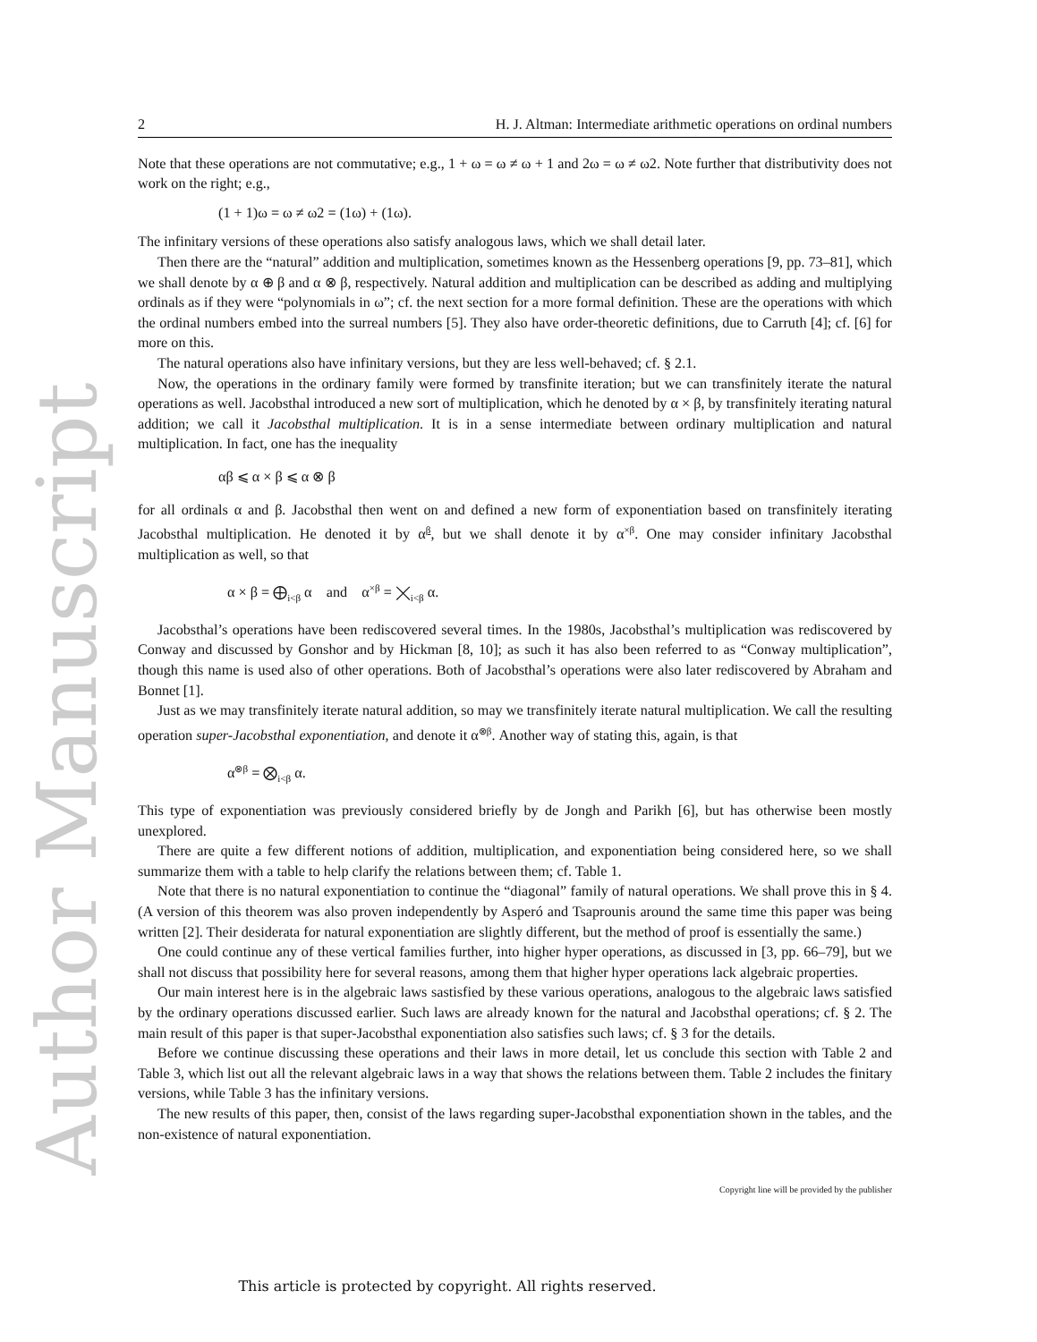Author Manuscript
2 H. J. Altman: Intermediate arithmetic operations on ordinal numbers
Note that these operations are not commutative; e.g., 1 + ω = ω ≠ ω + 1 and 2ω = ω ≠ ω2. Note further that distributivity does not work on the right; e.g.,
(1 + 1)ω = ω ≠ ω2 = (1ω) + (1ω).
The infinitary versions of these operations also satisfy analogous laws, which we shall detail later.
Then there are the “natural” addition and multiplication, sometimes known as the Hessenberg operations [9, pp. 73–81], which we shall denote by α ⊕ β and α ⊗ β, respectively. Natural addition and multiplication can be described as adding and multiplying ordinals as if they were “polynomials in ω”; cf. the next section for a more formal definition. These are the operations with which the ordinal numbers embed into the surreal numbers [5]. They also have order-theoretic definitions, due to Carruth [4]; cf. [6] for more on this.
The natural operations also have infinitary versions, but they are less well-behaved; cf. § 2.1.
Now, the operations in the ordinary family were formed by transfinite iteration; but we can transfinitely iterate the natural operations as well. Jacobsthal introduced a new sort of multiplication, which he denoted by α × β, by transfinitely iterating natural addition; we call it Jacobsthal multiplication. It is in a sense intermediate between ordinary multiplication and natural multiplication. In fact, one has the inequality
αβ ⩽ α × β ⩽ α ⊗ β
for all ordinals α and β. Jacobsthal then went on and defined a new form of exponentiation based on transfinitely iterating Jacobsthal multiplication. He denoted it by α<sup>β</sup>, but we shall denote it by α<sup>×β</sup>. One may consider infinitary Jacobsthal multiplication as well, so that
α × β = ⨁<sub>i<β</sub> α and α<sup>×β</sup> = ⨉<sub>i<β</sub> α.
Jacobsthal’s operations have been rediscovered several times. In the 1980s, Jacobsthal’s multiplication was rediscovered by Conway and discussed by Gonshor and by Hickman [8, 10]; as such it has also been referred to as “Conway multiplication”, though this name is used also of other operations. Both of Jacobsthal’s operations were also later rediscovered by Abraham and Bonnet [1].
Just as we may transfinitely iterate natural addition, so may we transfinitely iterate natural multiplication. We call the resulting operation super-Jacobsthal exponentiation, and denote it α<sup>⊗β</sup>. Another way of stating this, again, is that
α<sup>⊗β</sup> = ⨂<sub>i<β</sub> α.
This type of exponentiation was previously considered briefly by de Jongh and Parikh [6], but has otherwise been mostly unexplored.
There are quite a few different notions of addition, multiplication, and exponentiation being considered here, so we shall summarize them with a table to help clarify the relations between them; cf. Table 1.
Note that there is no natural exponentiation to continue the “diagonal” family of natural operations. We shall prove this in § 4. (A version of this theorem was also proven independently by Asperó and Tsaprounis around the same time this paper was being written [2]. Their desiderata for natural exponentiation are slightly different, but the method of proof is essentially the same.)
One could continue any of these vertical families further, into higher hyper operations, as discussed in [3, pp. 66–79], but we shall not discuss that possibility here for several reasons, among them that higher hyper operations lack algebraic properties.
Our main interest here is in the algebraic laws sastisfied by these various operations, analogous to the algebraic laws satisfied by the ordinary operations discussed earlier. Such laws are already known for the natural and Jacobsthal operations; cf. § 2. The main result of this paper is that super-Jacobsthal exponentiation also satisfies such laws; cf. § 3 for the details.
Before we continue discussing these operations and their laws in more detail, let us conclude this section with Table 2 and Table 3, which list out all the relevant algebraic laws in a way that shows the relations between them. Table 2 includes the finitary versions, while Table 3 has the infinitary versions.
The new results of this paper, then, consist of the laws regarding super-Jacobsthal exponentiation shown in the tables, and the non-existence of natural exponentiation.
Copyright line will be provided by the publisher
This article is protected by copyright. All rights reserved.